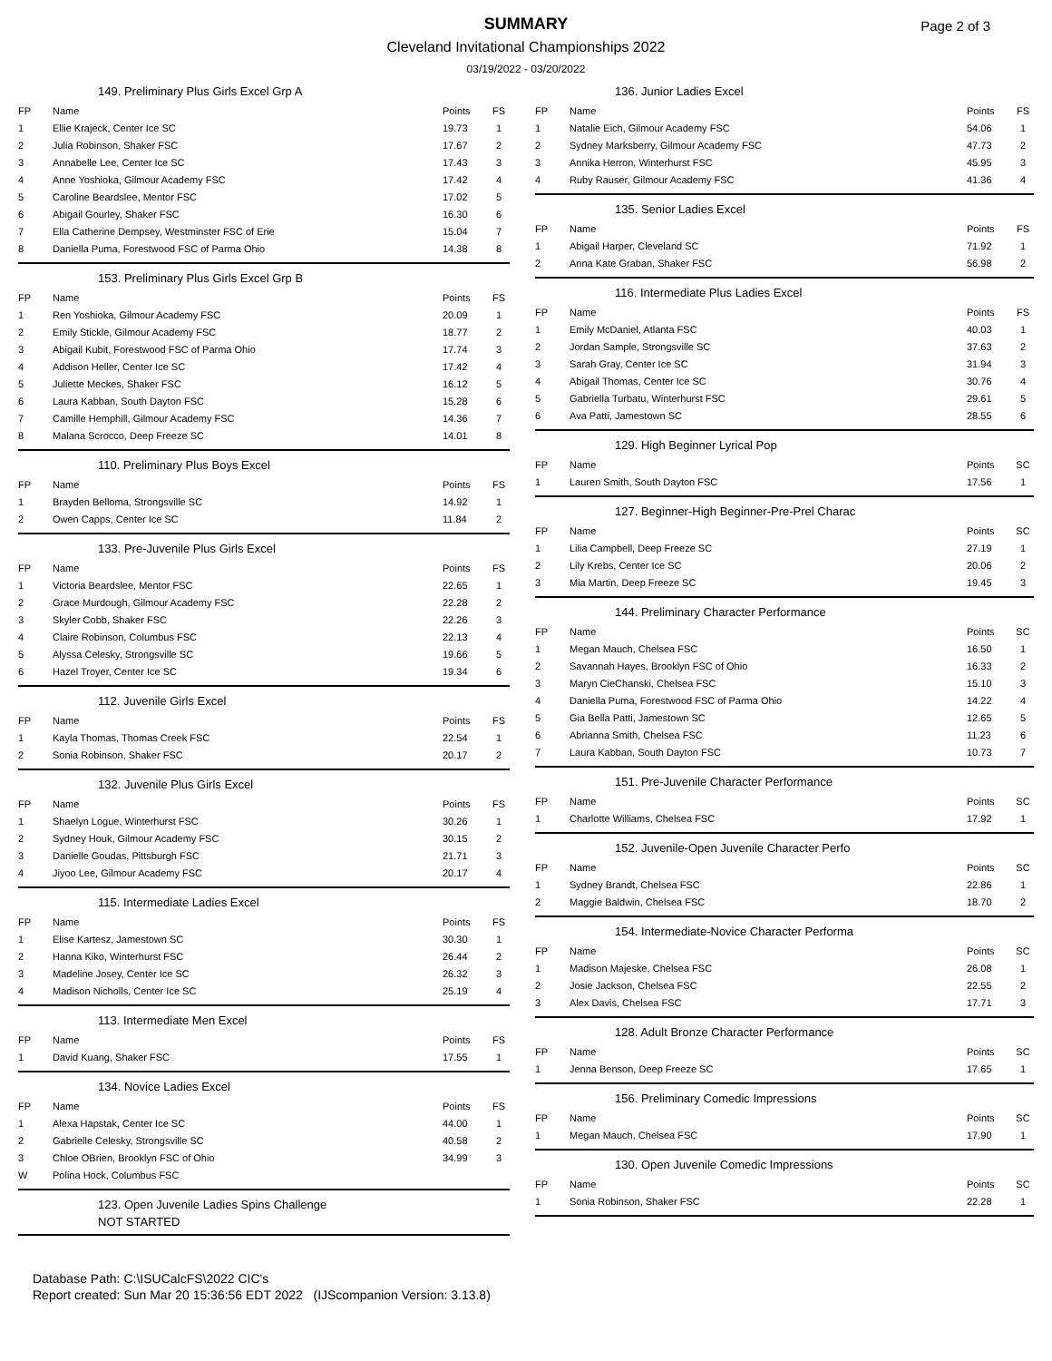SUMMARY
Page 2 of 3
Cleveland Invitational Championships 2022
03/19/2022 - 03/20/2022
149. Preliminary Plus Girls Excel Grp A
| FP | Name | Points | FS |
| --- | --- | --- | --- |
| 1 | Ellie Krajeck, Center Ice SC | 19.73 | 1 |
| 2 | Julia Robinson, Shaker FSC | 17.67 | 2 |
| 3 | Annabelle Lee, Center Ice SC | 17.43 | 3 |
| 4 | Anne Yoshioka, Gilmour Academy FSC | 17.42 | 4 |
| 5 | Caroline Beardslee, Mentor FSC | 17.02 | 5 |
| 6 | Abigail Gourley, Shaker FSC | 16.30 | 6 |
| 7 | Ella Catherine Dempsey, Westminster FSC of Erie | 15.04 | 7 |
| 8 | Daniella Puma, Forestwood FSC of Parma Ohio | 14.38 | 8 |
153. Preliminary Plus Girls Excel Grp B
| FP | Name | Points | FS |
| --- | --- | --- | --- |
| 1 | Ren Yoshioka, Gilmour Academy FSC | 20.09 | 1 |
| 2 | Emily Stickle, Gilmour Academy FSC | 18.77 | 2 |
| 3 | Abigail Kubit, Forestwood FSC of Parma Ohio | 17.74 | 3 |
| 4 | Addison Heller, Center Ice SC | 17.42 | 4 |
| 5 | Juliette Meckes, Shaker FSC | 16.12 | 5 |
| 6 | Laura Kabban, South Dayton FSC | 15.28 | 6 |
| 7 | Camille Hemphill, Gilmour Academy FSC | 14.36 | 7 |
| 8 | Malana Scrocco, Deep Freeze SC | 14.01 | 8 |
110. Preliminary Plus Boys Excel
| FP | Name | Points | FS |
| --- | --- | --- | --- |
| 1 | Brayden Belloma, Strongsville SC | 14.92 | 1 |
| 2 | Owen Capps, Center Ice SC | 11.84 | 2 |
133. Pre-Juvenile Plus Girls Excel
| FP | Name | Points | FS |
| --- | --- | --- | --- |
| 1 | Victoria Beardslee, Mentor FSC | 22.65 | 1 |
| 2 | Grace Murdough, Gilmour Academy FSC | 22.28 | 2 |
| 3 | Skyler Cobb, Shaker FSC | 22.26 | 3 |
| 4 | Claire Robinson, Columbus FSC | 22.13 | 4 |
| 5 | Alyssa Celesky, Strongsville SC | 19.66 | 5 |
| 6 | Hazel Troyer, Center Ice SC | 19.34 | 6 |
112. Juvenile Girls Excel
| FP | Name | Points | FS |
| --- | --- | --- | --- |
| 1 | Kayla Thomas, Thomas Creek FSC | 22.54 | 1 |
| 2 | Sonia Robinson, Shaker FSC | 20.17 | 2 |
132. Juvenile Plus Girls Excel
| FP | Name | Points | FS |
| --- | --- | --- | --- |
| 1 | Shaelyn Logue, Winterhurst FSC | 30.26 | 1 |
| 2 | Sydney Houk, Gilmour Academy FSC | 30.15 | 2 |
| 3 | Danielle Goudas, Pittsburgh FSC | 21.71 | 3 |
| 4 | Jiyoo Lee, Gilmour Academy FSC | 20.17 | 4 |
115. Intermediate Ladies Excel
| FP | Name | Points | FS |
| --- | --- | --- | --- |
| 1 | Elise Kartesz, Jamestown SC | 30.30 | 1 |
| 2 | Hanna Kiko, Winterhurst FSC | 26.44 | 2 |
| 3 | Madeline Josey, Center Ice SC | 26.32 | 3 |
| 4 | Madison Nicholls, Center Ice SC | 25.19 | 4 |
113. Intermediate Men Excel
| FP | Name | Points | FS |
| --- | --- | --- | --- |
| 1 | David Kuang, Shaker FSC | 17.55 | 1 |
134. Novice Ladies Excel
| FP | Name | Points | FS |
| --- | --- | --- | --- |
| 1 | Alexa Hapstak, Center Ice SC | 44.00 | 1 |
| 2 | Gabrielle Celesky, Strongsville SC | 40.58 | 2 |
| 3 | Chloe OBrien, Brooklyn FSC of Ohio | 34.99 | 3 |
| W | Polina Hock, Columbus FSC | | |
123. Open Juvenile Ladies Spins Challenge
NOT STARTED
136. Junior Ladies Excel
| FP | Name | Points | FS |
| --- | --- | --- | --- |
| 1 | Natalie Eich, Gilmour Academy FSC | 54.06 | 1 |
| 2 | Sydney Marksberry, Gilmour Academy FSC | 47.73 | 2 |
| 3 | Annika Herron, Winterhurst FSC | 45.95 | 3 |
| 4 | Ruby Rauser, Gilmour Academy FSC | 41.36 | 4 |
135. Senior Ladies Excel
| FP | Name | Points | FS |
| --- | --- | --- | --- |
| 1 | Abigail Harper, Cleveland SC | 71.92 | 1 |
| 2 | Anna Kate Graban, Shaker FSC | 56.98 | 2 |
116. Intermediate Plus Ladies Excel
| FP | Name | Points | FS |
| --- | --- | --- | --- |
| 1 | Emily McDaniel, Atlanta FSC | 40.03 | 1 |
| 2 | Jordan Sample, Strongsville SC | 37.63 | 2 |
| 3 | Sarah Gray, Center Ice SC | 31.94 | 3 |
| 4 | Abigail Thomas, Center Ice SC | 30.76 | 4 |
| 5 | Gabriella Turbatu, Winterhurst FSC | 29.61 | 5 |
| 6 | Ava Patti, Jamestown SC | 28.55 | 6 |
129. High Beginner Lyrical Pop
| FP | Name | Points | SC |
| --- | --- | --- | --- |
| 1 | Lauren Smith, South Dayton FSC | 17.56 | 1 |
127. Beginner-High Beginner-Pre-Prel Charac
| FP | Name | Points | SC |
| --- | --- | --- | --- |
| 1 | Lilia Campbell, Deep Freeze SC | 27.19 | 1 |
| 2 | Lily Krebs, Center Ice SC | 20.06 | 2 |
| 3 | Mia Martin, Deep Freeze SC | 19.45 | 3 |
144. Preliminary Character Performance
| FP | Name | Points | SC |
| --- | --- | --- | --- |
| 1 | Megan Mauch, Chelsea FSC | 16.50 | 1 |
| 2 | Savannah Hayes, Brooklyn FSC of Ohio | 16.33 | 2 |
| 3 | Maryn CieChanski, Chelsea FSC | 15.10 | 3 |
| 4 | Daniella Puma, Forestwood FSC of Parma Ohio | 14.22 | 4 |
| 5 | Gia Bella Patti, Jamestown SC | 12.65 | 5 |
| 6 | Abrianna Smith, Chelsea FSC | 11.23 | 6 |
| 7 | Laura Kabban, South Dayton FSC | 10.73 | 7 |
151. Pre-Juvenile Character Performance
| FP | Name | Points | SC |
| --- | --- | --- | --- |
| 1 | Charlotte Williams, Chelsea FSC | 17.92 | 1 |
152. Juvenile-Open Juvenile Character Perfo
| FP | Name | Points | SC |
| --- | --- | --- | --- |
| 1 | Sydney Brandt, Chelsea FSC | 22.86 | 1 |
| 2 | Maggie Baldwin, Chelsea FSC | 18.70 | 2 |
154. Intermediate-Novice Character Performa
| FP | Name | Points | SC |
| --- | --- | --- | --- |
| 1 | Madison Majeske, Chelsea FSC | 26.08 | 1 |
| 2 | Josie Jackson, Chelsea FSC | 22.55 | 2 |
| 3 | Alex Davis, Chelsea FSC | 17.71 | 3 |
128. Adult Bronze Character Performance
| FP | Name | Points | SC |
| --- | --- | --- | --- |
| 1 | Jenna Benson, Deep Freeze SC | 17.65 | 1 |
156. Preliminary Comedic Impressions
| FP | Name | Points | SC |
| --- | --- | --- | --- |
| 1 | Megan Mauch, Chelsea FSC | 17.90 | 1 |
130. Open Juvenile Comedic Impressions
| FP | Name | Points | SC |
| --- | --- | --- | --- |
| 1 | Sonia Robinson, Shaker FSC | 22.28 | 1 |
Database Path: C:\ISUCalcFS\2022 CIC's
Report created: Sun Mar 20 15:36:56 EDT 2022 (IJScompanion Version: 3.13.8)